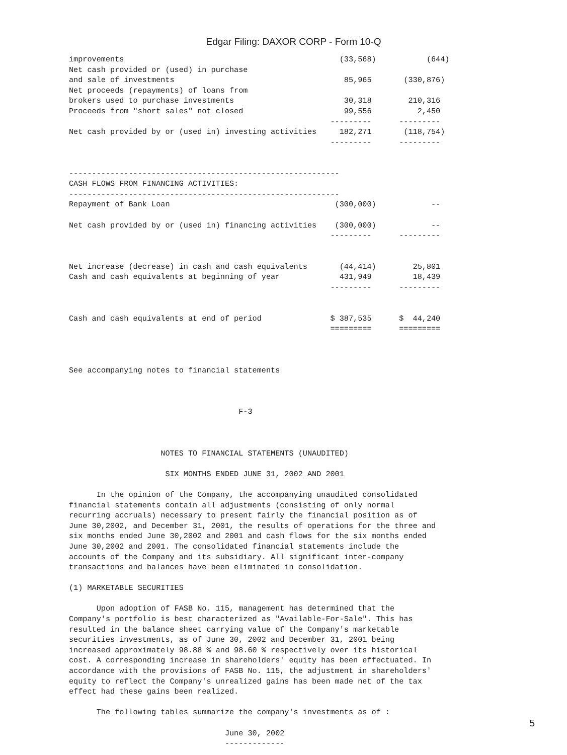Edgar Filing: DAXOR CORP - Form 10-Q
improvements                                               (33,568)           (644)
Net cash provided or (used) in purchase
and sale of investments                                     85,965       (330,876)
Net proceeds (repayments) of loans from
brokers used to purchase investments                        30,318        210,316
Proceeds from "short sales" not closed                      99,556          2,450
                                                         ---------      ---------
Net cash provided by or (used in) investing activities     182,271       (118,754)
                                                         ---------      ---------


-----------------------------------------------------------
CASH FLOWS FROM FINANCING ACTIVITIES:
-----------------------------------------------------------
Repayment of Bank Loan                                    (300,000)            --

Net cash provided by or (used in) financing activities    (300,000)            --
                                                         ---------      ---------


Net increase (decrease) in cash and cash equivalents       (44,414)        25,801
Cash and cash equivalents at beginning of year             431,949         18,439
                                                         ---------      ---------


Cash and cash equivalents at end of period               $ 387,535      $  44,240
                                                         =========      =========



See accompanying notes to financial statements



                                     F-3



                    NOTES TO FINANCIAL STATEMENTS (UNAUDITED)

                     SIX MONTHS ENDED JUNE 31, 2002 AND 2001

      In the opinion of the Company, the accompanying unaudited consolidated
financial statements contain all adjustments (consisting of only normal
recurring accruals) necessary to present fairly the financial position as of
June 30,2002, and December 31, 2001, the results of operations for the three and
six months ended June 30,2002 and 2001 and cash flows for the six months ended
June 30,2002 and 2001. The consolidated financial statements include the
accounts of the Company and its subsidiary. All significant inter-company
transactions and balances have been eliminated in consolidation.

(1) MARKETABLE SECURITIES

      Upon adoption of FASB No. 115, management has determined that the
Company's portfolio is best characterized as "Available-For-Sale". This has
resulted in the balance sheet carrying value of the Company's marketable
securities investments, as of June 30, 2002 and December 31, 2001 being
increased approximately 98.88 % and 98.60 % respectively over its historical
cost. A corresponding increase in shareholders' equity has been effectuated. In
accordance with the provisions of FASB No. 115, the adjustment in shareholders'
equity to reflect the Company's unrealized gains has been made net of the tax
effect had these gains been realized.

      The following tables summarize the company's investments as of :

                                  June 30, 2002
                                  -------------
5